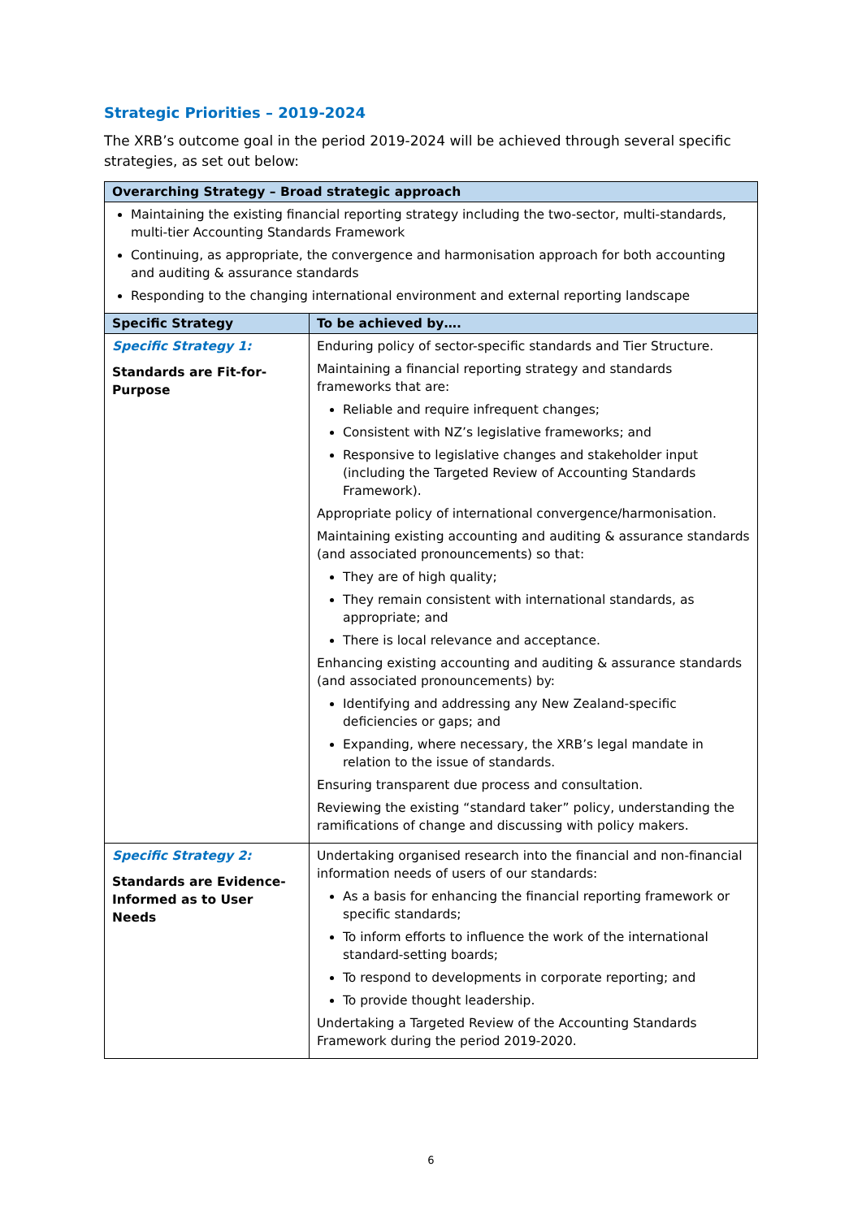Strategic Priorities – 2019-2024
The XRB’s outcome goal in the period 2019-2024 will be achieved through several specific strategies, as set out below:
| Overarching Strategy – Broad strategic approach | |
| --- | --- |
| Maintaining the existing financial reporting strategy including the two-sector, multi-standards, multi-tier Accounting Standards Framework Continuing, as appropriate, the convergence and harmonisation approach for both accounting and auditing & assurance standards Responding to the changing international environment and external reporting landscape | |
| Specific Strategy | To be achieved by…. |
| Specific Strategy 1: Standards are Fit-for-Purpose | Enduring policy of sector-specific standards and Tier Structure. Maintaining a financial reporting strategy and standards frameworks that are: Reliable and require infrequent changes; Consistent with NZ’s legislative frameworks; and Responsive to legislative changes and stakeholder input (including the Targeted Review of Accounting Standards Framework). Appropriate policy of international convergence/harmonisation. Maintaining existing accounting and auditing & assurance standards (and associated pronouncements) so that: They are of high quality; They remain consistent with international standards, as appropriate; and There is local relevance and acceptance. Enhancing existing accounting and auditing & assurance standards (and associated pronouncements) by: Identifying and addressing any New Zealand-specific deficiencies or gaps; and Expanding, where necessary, the XRB’s legal mandate in relation to the issue of standards. Ensuring transparent due process and consultation. Reviewing the existing “standard taker” policy, understanding the ramifications of change and discussing with policy makers. |
| Specific Strategy 2: Standards are Evidence-Informed as to User Needs | Undertaking organised research into the financial and non-financial information needs of users of our standards: As a basis for enhancing the financial reporting framework or specific standards; To inform efforts to influence the work of the international standard-setting boards; To respond to developments in corporate reporting; and To provide thought leadership. Undertaking a Targeted Review of the Accounting Standards Framework during the period 2019-2020. |
6